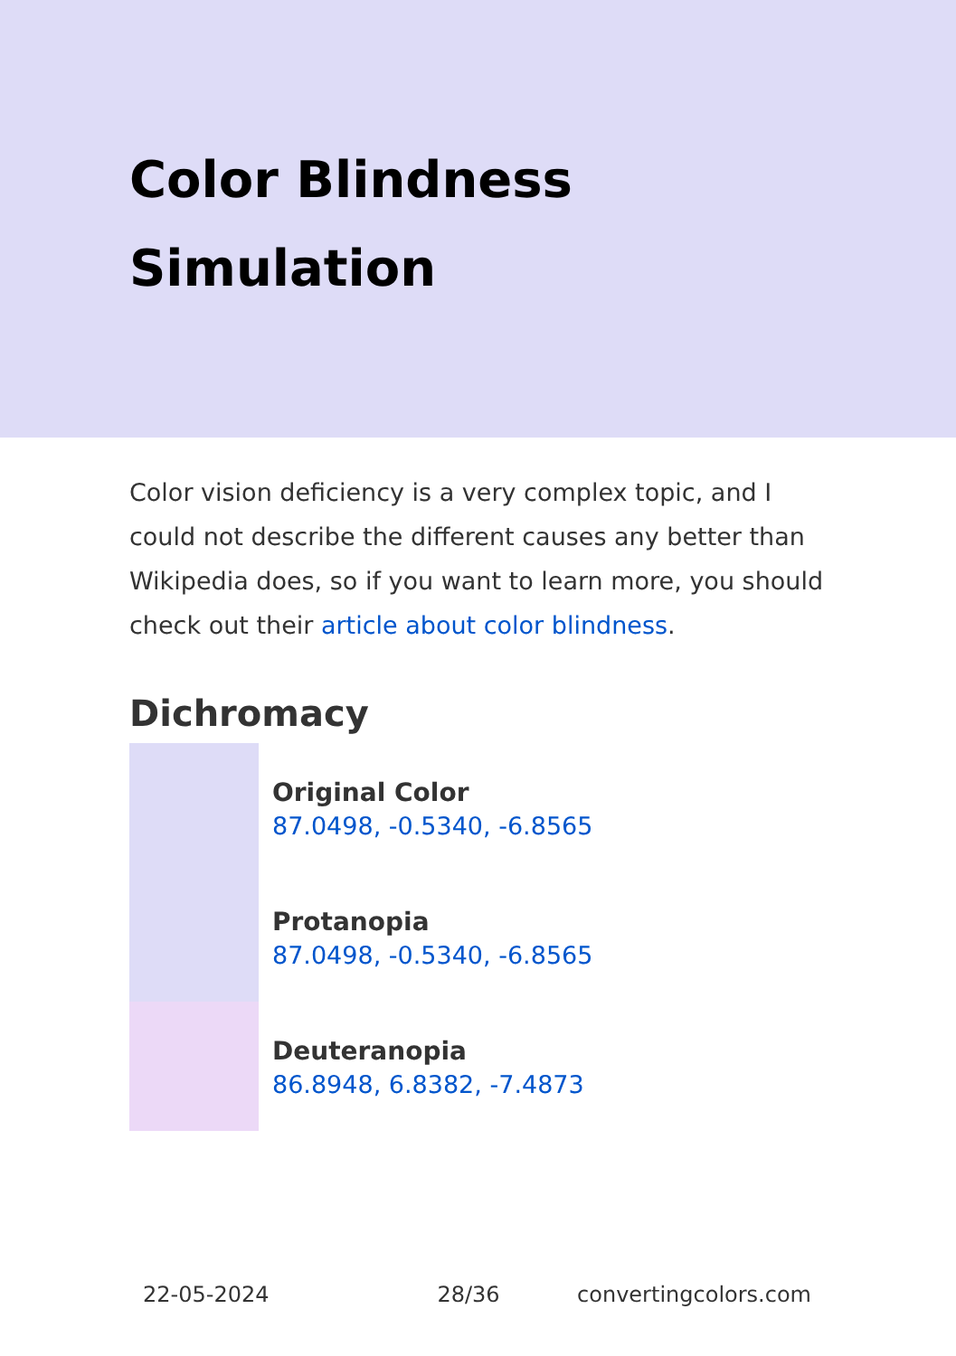Color Blindness Simulation
Color vision deficiency is a very complex topic, and I could not describe the different causes any better than Wikipedia does, so if you want to learn more, you should check out their article about color blindness.
Dichromacy
Original Color
87.0498, -0.5340, -6.8565
Protanopia
87.0498, -0.5340, -6.8565
Deuteranopia
86.8948, 6.8382, -7.4873
22-05-2024 28/36 convertingcolors.com